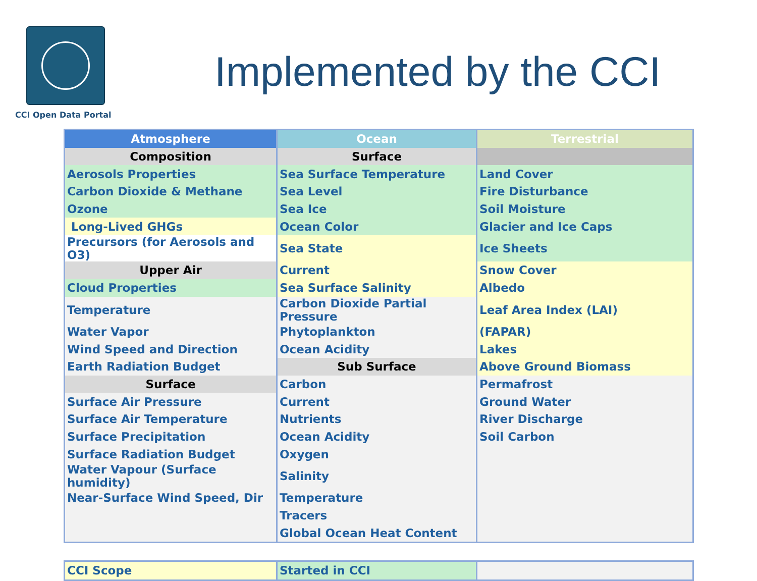CCI Open Data Portal
Implemented by the CCI
| Atmosphere | Ocean | Terrestrial |
| --- | --- | --- |
| Composition | Surface | |
| Aerosols Properties | Sea Surface Temperature | Land Cover |
| Carbon Dioxide & Methane | Sea Level | Fire Disturbance |
| Ozone | Sea Ice | Soil Moisture |
| Long-Lived GHGs | Ocean Color | Glacier and Ice Caps |
| Precursors (for Aerosols and O3) | Sea State | Ice Sheets |
| Upper Air | Current | Snow Cover |
| Cloud Properties | Sea Surface Salinity | Albedo |
| Temperature | Carbon Dioxide Partial Pressure | Leaf Area Index (LAI) |
| Water Vapor | Phytoplankton | (FAPAR) |
| Wind Speed and Direction | Ocean Acidity | Lakes |
| Earth Radiation Budget | Sub Surface | Above Ground Biomass |
| Surface | Carbon | Permafrost |
| Surface Air Pressure | Current | Ground Water |
| Surface Air Temperature | Nutrients | River Discharge |
| Surface Precipitation | Ocean Acidity | Soil Carbon |
| Surface Radiation Budget | Oxygen | |
| Water Vapour (Surface humidity) | Salinity | |
| Near-Surface Wind Speed, Dir | Temperature | |
| | Tracers | |
| | Global Ocean Heat Content | |
| CCI Scope | Started in CCI | |